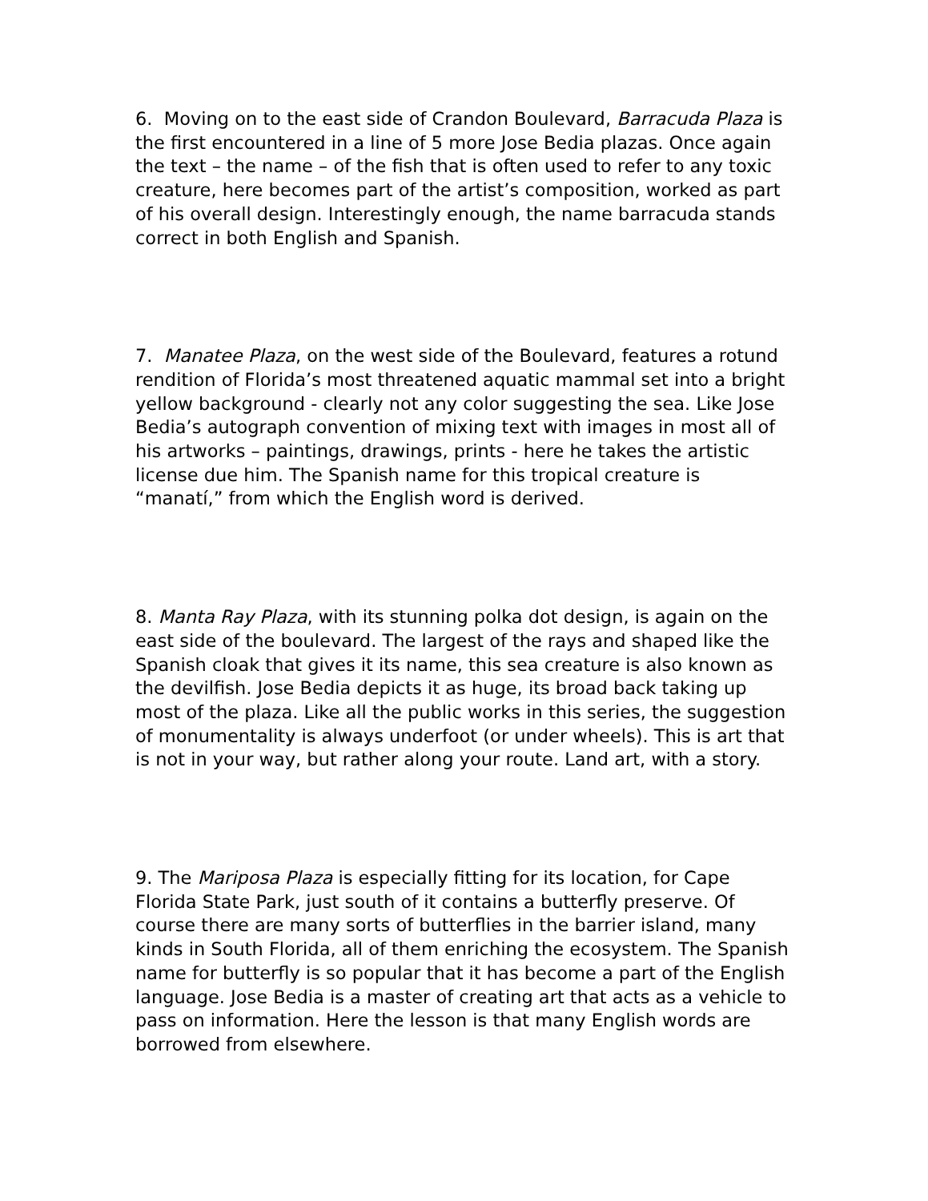6. Moving on to the east side of Crandon Boulevard, Barracuda Plaza is the first encountered in a line of 5 more Jose Bedia plazas. Once again the text – the name – of the fish that is often used to refer to any toxic creature, here becomes part of the artist’s composition, worked as part of his overall design. Interestingly enough, the name barracuda stands correct in both English and Spanish.
7. Manatee Plaza, on the west side of the Boulevard, features a rotund rendition of Florida’s most threatened aquatic mammal set into a bright yellow background - clearly not any color suggesting the sea. Like Jose Bedia’s autograph convention of mixing text with images in most all of his artworks – paintings, drawings, prints - here he takes the artistic license due him. The Spanish name for this tropical creature is “manatí,” from which the English word is derived.
8. Manta Ray Plaza, with its stunning polka dot design, is again on the east side of the boulevard. The largest of the rays and shaped like the Spanish cloak that gives it its name, this sea creature is also known as the devilfish. Jose Bedia depicts it as huge, its broad back taking up most of the plaza. Like all the public works in this series, the suggestion of monumentality is always underfoot (or under wheels). This is art that is not in your way, but rather along your route. Land art, with a story.
9. The Mariposa Plaza is especially fitting for its location, for Cape Florida State Park, just south of it contains a butterfly preserve. Of course there are many sorts of butterflies in the barrier island, many kinds in South Florida, all of them enriching the ecosystem. The Spanish name for butterfly is so popular that it has become a part of the English language. Jose Bedia is a master of creating art that acts as a vehicle to pass on information. Here the lesson is that many English words are borrowed from elsewhere.